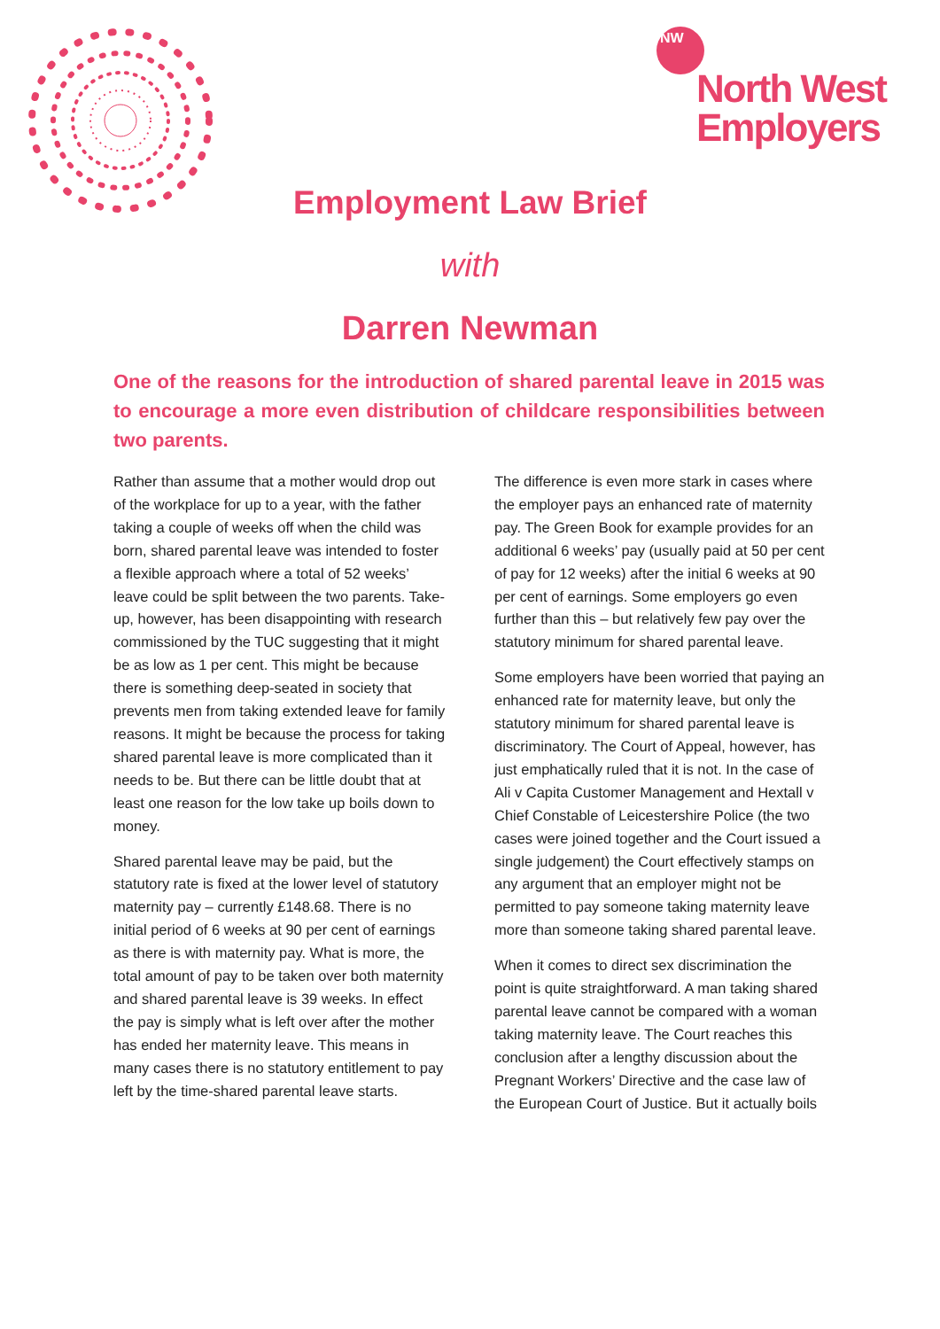NW
North West
Employers
Employment Law Brief
with
Darren Newman
One of the reasons for the introduction of shared parental leave in 2015 was to encourage a more even distribution of childcare responsibilities between two parents.
Rather than assume that a mother would drop out of the workplace for up to a year, with the father taking a couple of weeks off when the child was born, shared parental leave was intended to foster a flexible approach where a total of 52 weeks’ leave could be split between the two parents. Take-up, however, has been disappointing with research commissioned by the TUC suggesting that it might be as low as 1 per cent. This might be because there is something deep-seated in society that prevents men from taking extended leave for family reasons. It might be because the process for taking shared parental leave is more complicated than it needs to be. But there can be little doubt that at least one reason for the low take up boils down to money.
Shared parental leave may be paid, but the statutory rate is fixed at the lower level of statutory maternity pay – currently £148.68. There is no initial period of 6 weeks at 90 per cent of earnings as there is with maternity pay. What is more, the total amount of pay to be taken over both maternity and shared parental leave is 39 weeks. In effect the pay is simply what is left over after the mother has ended her maternity leave. This means in many cases there is no statutory entitlement to pay left by the time-shared parental leave starts.
The difference is even more stark in cases where the employer pays an enhanced rate of maternity pay. The Green Book for example provides for an additional 6 weeks’ pay (usually paid at 50 per cent of pay for 12 weeks) after the initial 6 weeks at 90 per cent of earnings. Some employers go even further than this – but relatively few pay over the statutory minimum for shared parental leave.
Some employers have been worried that paying an enhanced rate for maternity leave, but only the statutory minimum for shared parental leave is discriminatory. The Court of Appeal, however, has just emphatically ruled that it is not. In the case of Ali v Capita Customer Management and Hextall v Chief Constable of Leicestershire Police (the two cases were joined together and the Court issued a single judgement) the Court effectively stamps on any argument that an employer might not be permitted to pay someone taking maternity leave more than someone taking shared parental leave.
When it comes to direct sex discrimination the point is quite straightforward. A man taking shared parental leave cannot be compared with a woman taking maternity leave. The Court reaches this conclusion after a lengthy discussion about the Pregnant Workers’ Directive and the case law of the European Court of Justice. But it actually boils